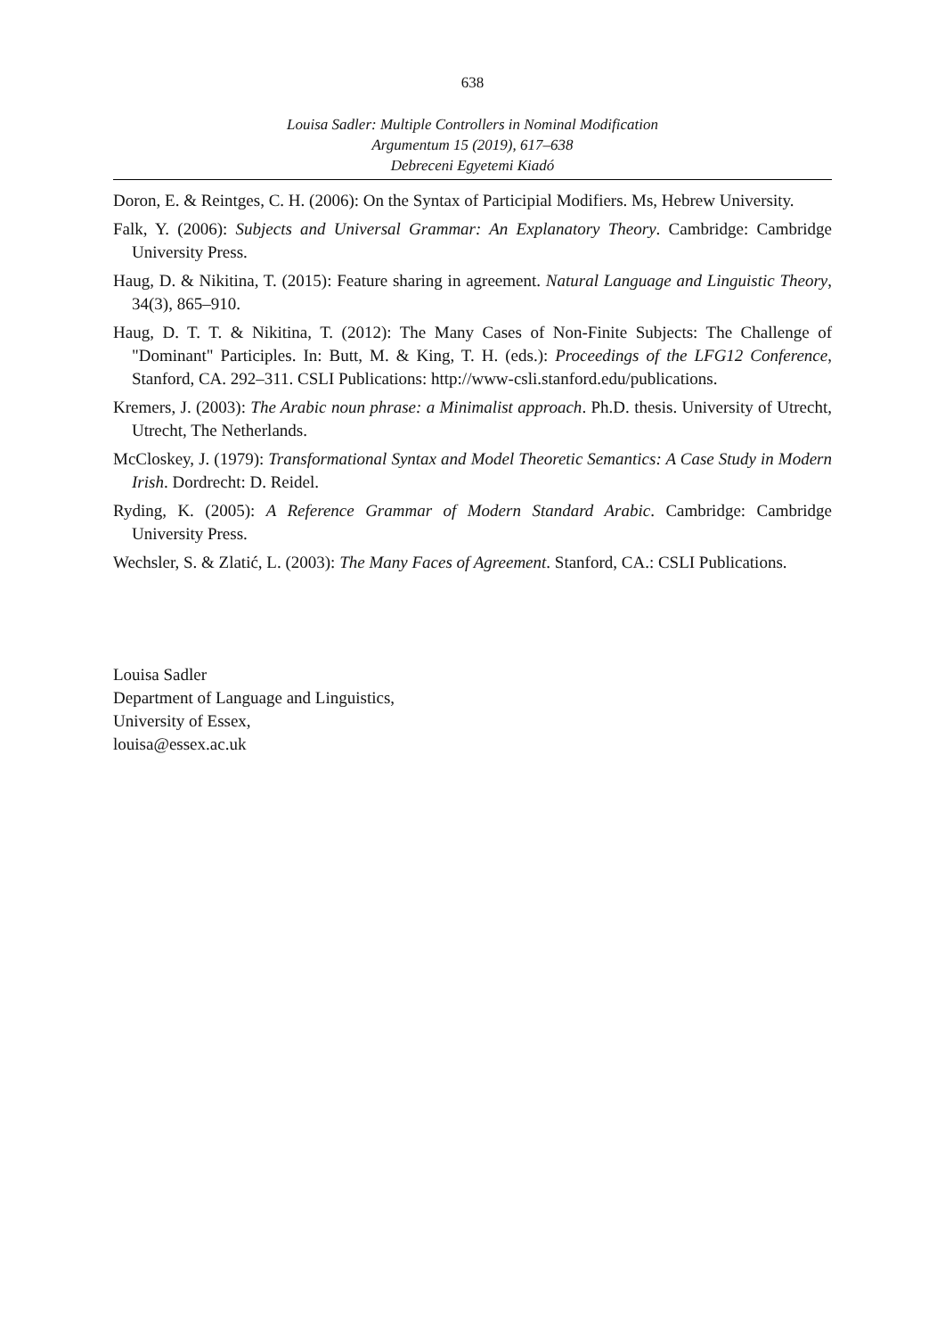638
Louisa Sadler: Multiple Controllers in Nominal Modification
Argumentum 15 (2019), 617–638
Debreceni Egyetemi Kiadó
Doron, E. & Reintges, C. H. (2006): On the Syntax of Participial Modifiers. Ms, Hebrew University.
Falk, Y. (2006): Subjects and Universal Grammar: An Explanatory Theory. Cambridge: Cambridge University Press.
Haug, D. & Nikitina, T. (2015): Feature sharing in agreement. Natural Language and Linguistic Theory, 34(3), 865–910.
Haug, D. T. T. & Nikitina, T. (2012): The Many Cases of Non-Finite Subjects: The Challenge of "Dominant" Participles. In: Butt, M. & King, T. H. (eds.): Proceedings of the LFG12 Conference, Stanford, CA. 292–311. CSLI Publications: http://www-csli.stanford.edu/publications.
Kremers, J. (2003): The Arabic noun phrase: a Minimalist approach. Ph.D. thesis. University of Utrecht, Utrecht, The Netherlands.
McCloskey, J. (1979): Transformational Syntax and Model Theoretic Semantics: A Case Study in Modern Irish. Dordrecht: D. Reidel.
Ryding, K. (2005): A Reference Grammar of Modern Standard Arabic. Cambridge: Cambridge University Press.
Wechsler, S. & Zlatić, L. (2003): The Many Faces of Agreement. Stanford, CA.: CSLI Publications.
Louisa Sadler
Department of Language and Linguistics,
University of Essex,
louisa@essex.ac.uk